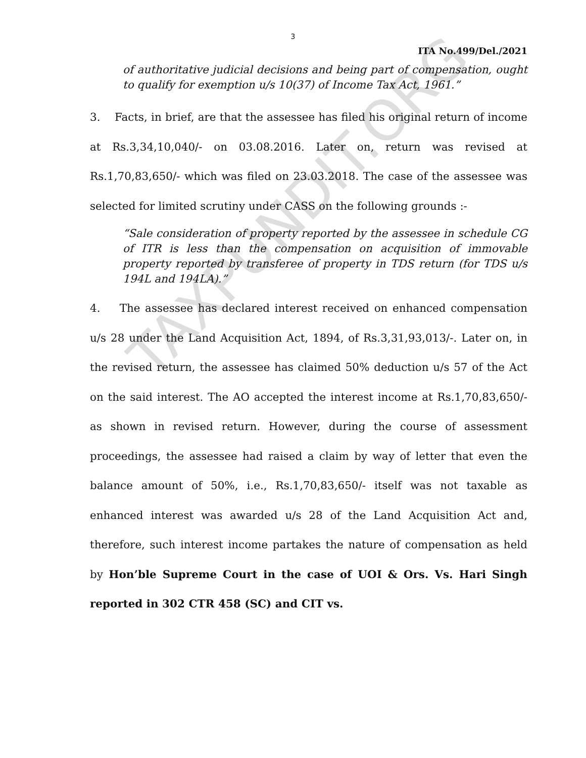3
ITA No.499/Del./2021
of authoritative judicial decisions and being part of compensation, ought to qualify for exemption u/s 10(37) of Income Tax Act, 1961.”
3. Facts, in brief, are that the assessee has filed his original return of income at Rs.3,34,10,040/- on 03.08.2016. Later on, return was revised at Rs.1,70,83,650/- which was filed on 23.03.2018. The case of the assessee was selected for limited scrutiny under CASS on the following grounds :-
“Sale consideration of property reported by the assessee in schedule CG of ITR is less than the compensation on acquisition of immovable property reported by transferee of property in TDS return (for TDS u/s 194L and 194LA).”
4. The assessee has declared interest received on enhanced compensation u/s 28 under the Land Acquisition Act, 1894, of Rs.3,31,93,013/-. Later on, in the revised return, the assessee has claimed 50% deduction u/s 57 of the Act on the said interest. The AO accepted the interest income at Rs.1,70,83,650/- as shown in revised return. However, during the course of assessment proceedings, the assessee had raised a claim by way of letter that even the balance amount of 50%, i.e., Rs.1,70,83,650/- itself was not taxable as enhanced interest was awarded u/s 28 of the Land Acquisition Act and, therefore, such interest income partakes the nature of compensation as held by Hon’ble Supreme Court in the case of UOI & Ors. Vs. Hari Singh reported in 302 CTR 458 (SC) and CIT vs.
TAXPUNDIT.ORG